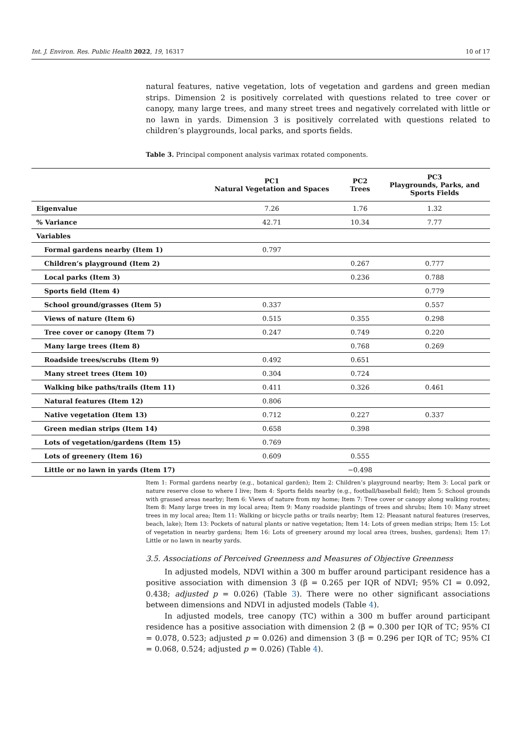Int. J. Environ. Res. Public Health 2022, 19, 16317 10 of 17
natural features, native vegetation, lots of vegetation and gardens and green median strips. Dimension 2 is positively correlated with questions related to tree cover or canopy, many large trees, and many street trees and negatively correlated with little or no lawn in yards. Dimension 3 is positively correlated with questions related to children’s playgrounds, local parks, and sports fields.
Table 3. Principal component analysis varimax rotated components.
| | PC1 Natural Vegetation and Spaces | PC2 Trees | PC3 Playgrounds, Parks, and Sports Fields |
| --- | --- | --- | --- |
| Eigenvalue | 7.26 | 1.76 | 1.32 |
| % Variance | 42.71 | 10.34 | 7.77 |
| Variables | | | |
| Formal gardens nearby (Item 1) | 0.797 | | |
| Children’s playground (Item 2) | | 0.267 | 0.777 |
| Local parks (Item 3) | | 0.236 | 0.788 |
| Sports field (Item 4) | | | 0.779 |
| School ground/grasses (Item 5) | 0.337 | | 0.557 |
| Views of nature (Item 6) | 0.515 | 0.355 | 0.298 |
| Tree cover or canopy (Item 7) | 0.247 | 0.749 | 0.220 |
| Many large trees (Item 8) | | 0.768 | 0.269 |
| Roadside trees/scrubs (Item 9) | 0.492 | 0.651 | |
| Many street trees (Item 10) | 0.304 | 0.724 | |
| Walking bike paths/trails (Item 11) | 0.411 | 0.326 | 0.461 |
| Natural features (Item 12) | 0.806 | | |
| Native vegetation (Item 13) | 0.712 | 0.227 | 0.337 |
| Green median strips (Item 14) | 0.658 | 0.398 | |
| Lots of vegetation/gardens (Item 15) | 0.769 | | |
| Lots of greenery (Item 16) | 0.609 | 0.555 | |
| Little or no lawn in yards (Item 17) | | −0.498 | |
Item 1: Formal gardens nearby (e.g., botanical garden); Item 2: Children’s playground nearby; Item 3: Local park or nature reserve close to where I live; Item 4: Sports fields nearby (e.g., football/baseball field); Item 5: School grounds with grassed areas nearby; Item 6: Views of nature from my home; Item 7: Tree cover or canopy along walking routes; Item 8: Many large trees in my local area; Item 9: Many roadside plantings of trees and shrubs; Item 10: Many street trees in my local area; Item 11: Walking or bicycle paths or trails nearby; Item 12: Pleasant natural features (reserves, beach, lake); Item 13: Pockets of natural plants or native vegetation; Item 14: Lots of green median strips; Item 15: Lot of vegetation in nearby gardens; Item 16: Lots of greenery around my local area (trees, bushes, gardens); Item 17: Little or no lawn in nearby yards.
3.5. Associations of Perceived Greenness and Measures of Objective Greenness
In adjusted models, NDVI within a 300 m buffer around participant residence has a positive association with dimension 3 (β = 0.265 per IQR of NDVI; 95% CI = 0.092, 0.438; adjusted p = 0.026) (Table 3). There were no other significant associations between dimensions and NDVI in adjusted models (Table 4).
In adjusted models, tree canopy (TC) within a 300 m buffer around participant residence has a positive association with dimension 2 (β = 0.300 per IQR of TC; 95% CI = 0.078, 0.523; adjusted p = 0.026) and dimension 3 (β = 0.296 per IQR of TC; 95% CI = 0.068, 0.524; adjusted p = 0.026) (Table 4).